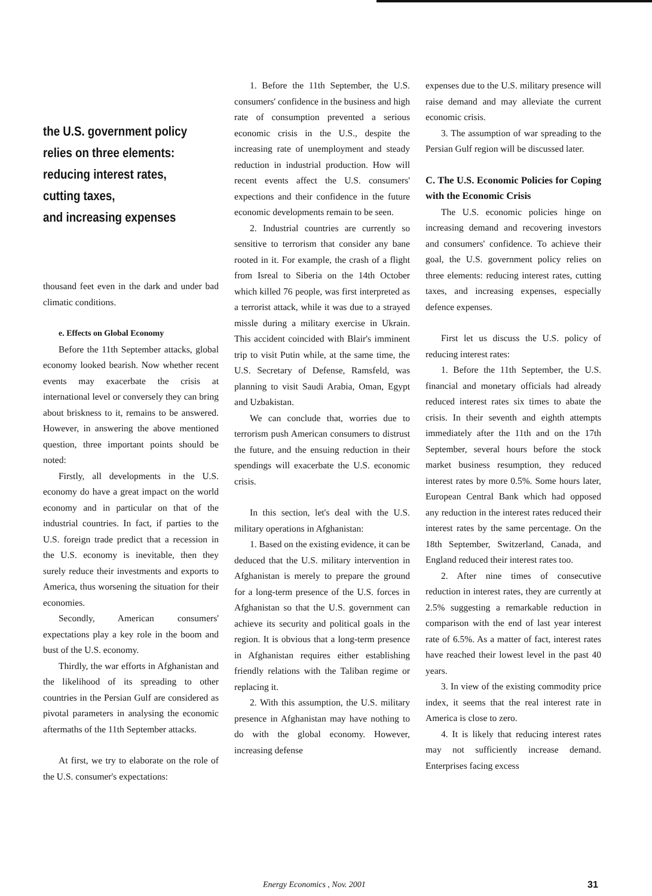the U.S. government policy
relies on three elements:
reducing interest rates,
cutting taxes,
and increasing expenses
thousand feet even in the dark and under bad climatic conditions.
e. Effects on Global Economy
Before the 11th September attacks, global economy looked bearish. Now whether recent events may exacerbate the crisis at international level or conversely they can bring about briskness to it, remains to be answered. However, in answering the above mentioned question, three important points should be noted:
Firstly, all developments in the U.S. economy do have a great impact on the world economy and in particular on that of the industrial countries. In fact, if parties to the U.S. foreign trade predict that a recession in the U.S. economy is inevitable, then they surely reduce their investments and exports to America, thus worsening the situation for their economies.
Secondly, American consumers' expectations play a key role in the boom and bust of the U.S. economy.
Thirdly, the war efforts in Afghanistan and the likelihood of its spreading to other countries in the Persian Gulf are considered as pivotal parameters in analysing the economic aftermaths of the 11th September attacks.
At first, we try to elaborate on the role of the U.S. consumer's expectations:
1. Before the 11th September, the U.S. consumers' confidence in the business and high rate of consumption prevented a serious economic crisis in the U.S., despite the increasing rate of unemployment and steady reduction in industrial production. How will recent events affect the U.S. consumers' expections and their confidence in the future economic developments remain to be seen.
2. Industrial countries are currently so sensitive to terrorism that consider any bane rooted in it. For example, the crash of a flight from Isreal to Siberia on the 14th October which killed 76 people, was first interpreted as a terrorist attack, while it was due to a strayed missle during a military exercise in Ukrain. This accident coincided with Blair's imminent trip to visit Putin while, at the same time, the U.S. Secretary of Defense, Ramsfeld, was planning to visit Saudi Arabia, Oman, Egypt and Uzbakistan.
We can conclude that, worries due to terrorism push American consumers to distrust the future, and the ensuing reduction in their spendings will exacerbate the U.S. economic crisis.
In this section, let's deal with the U.S. military operations in Afghanistan:
1. Based on the existing evidence, it can be deduced that the U.S. military intervention in Afghanistan is merely to prepare the ground for a long-term presence of the U.S. forces in Afghanistan so that the U.S. government can achieve its security and political goals in the region. It is obvious that a long-term presence in Afghanistan requires either establishing friendly relations with the Taliban regime or replacing it.
2. With this assumption, the U.S. military presence in Afghanistan may have nothing to do with the global economy. However, increasing defense
expenses due to the U.S. military presence will raise demand and may alleviate the current economic crisis.
3. The assumption of war spreading to the Persian Gulf region will be discussed later.
C. The U.S. Economic Policies for Coping with the Economic Crisis
The U.S. economic policies hinge on increasing demand and recovering investors and consumers' confidence. To achieve their goal, the U.S. government policy relies on three elements: reducing interest rates, cutting taxes, and increasing expenses, especially defence expenses.
First let us discuss the U.S. policy of reducing interest rates:
1. Before the 11th September, the U.S. financial and monetary officials had already reduced interest rates six times to abate the crisis. In their seventh and eighth attempts immediately after the 11th and on the 17th September, several hours before the stock market business resumption, they reduced interest rates by more 0.5%. Some hours later, European Central Bank which had opposed any reduction in the interest rates reduced their interest rates by the same percentage. On the 18th September, Switzerland, Canada, and England reduced their interest rates too.
2. After nine times of consecutive reduction in interest rates, they are currently at 2.5% suggesting a remarkable reduction in comparison with the end of last year interest rate of 6.5%. As a matter of fact, interest rates have reached their lowest level in the past 40 years.
3. In view of the existing commodity price index, it seems that the real interest rate in America is close to zero.
4. It is likely that reducing interest rates may not sufficiently increase demand. Enterprises facing excess
Energy Economics , Nov. 2001 31